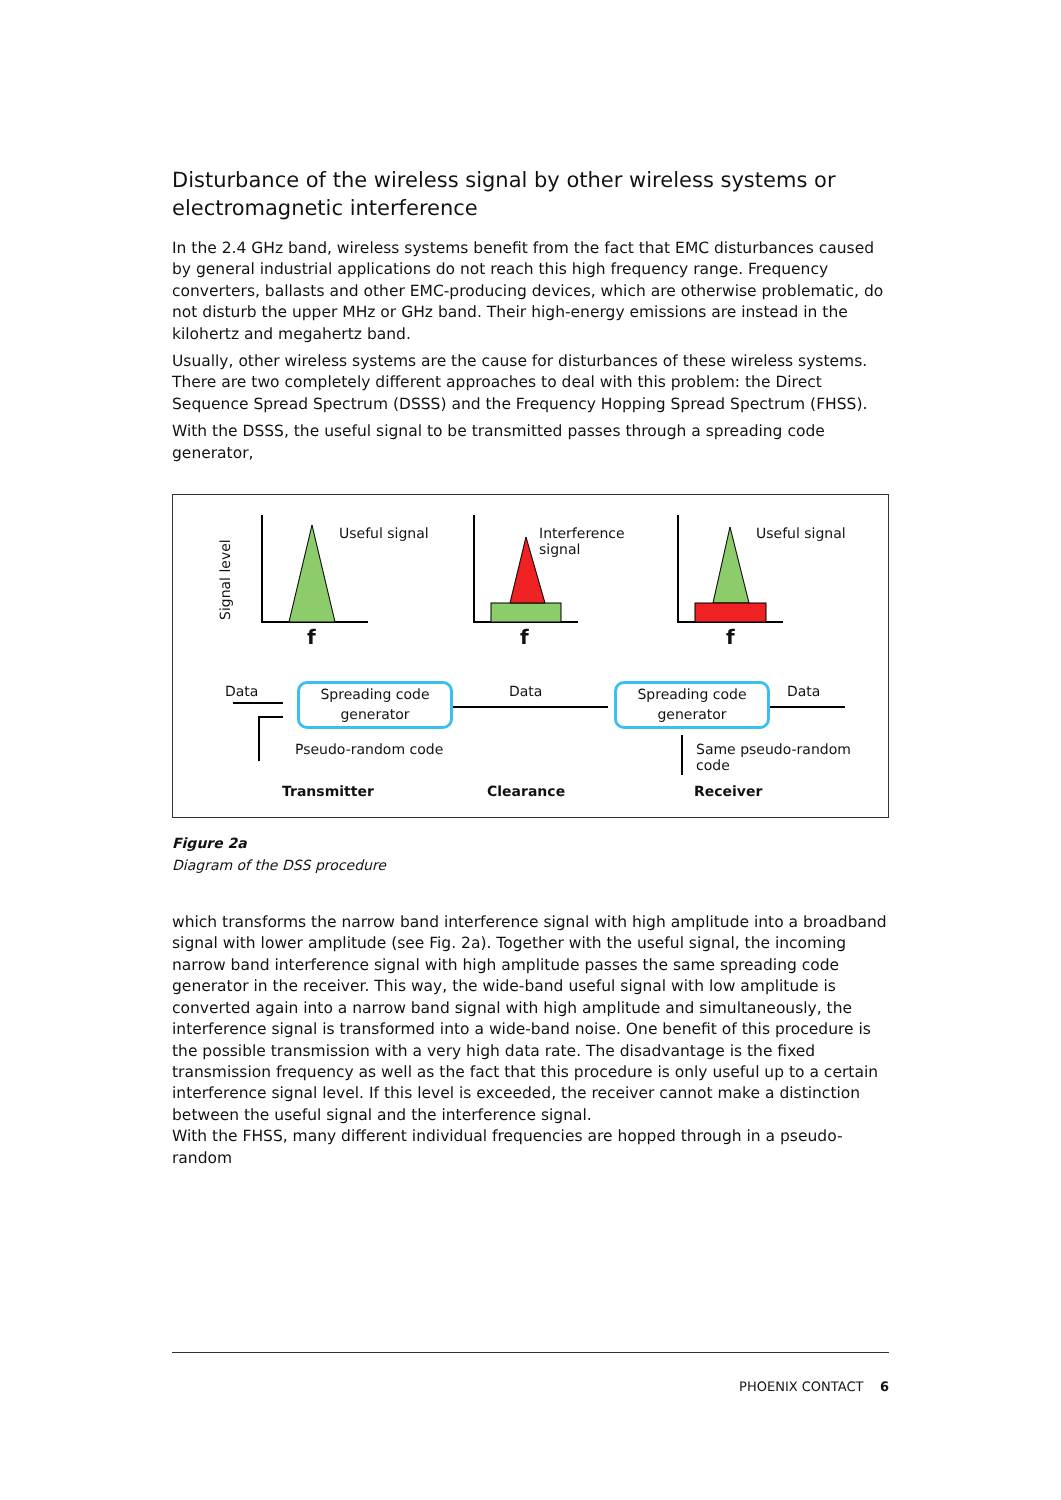Disturbance of the wireless signal by other wireless systems or electromagnetic interference
In the 2.4 GHz band, wireless systems benefit from the fact that EMC disturbances caused by general industrial applications do not reach this high frequency range. Frequency converters, ballasts and other EMC-producing devices, which are otherwise problematic, do not disturb the upper MHz or GHz band. Their high-energy emissions are instead in the kilohertz and megahertz band.
Usually, other wireless systems are the cause for disturbances of these wireless systems. There are two completely different approaches to deal with this problem: the Direct Sequence Spread Spectrum (DSSS) and the Frequency Hopping Spread Spectrum (FHSS).
With the DSSS, the useful signal to be transmitted passes through a spreading code generator,
Signal level
Useful signal
Interference
signal
Useful signal
f f f
Data
Spreading code
generator
Data
Spreading code
generator
Data
Pseudo-random code
Same pseudo-random
code
Transmitter Clearance Receiver
Figure 2a
Diagram of the DSS procedure
which transforms the narrow band interference signal with high amplitude into a broadband signal with lower amplitude (see Fig. 2a). Together with the useful signal, the incoming narrow band interference signal with high amplitude passes the same spreading code generator in the receiver. This way, the wide-band useful signal with low amplitude is converted again into a narrow band signal with high amplitude and simultaneously, the interference signal is transformed into a wide-band noise. One benefit of this procedure is the possible transmission with a very high data rate. The disadvantage is the fixed transmission frequency as well as the fact that this procedure is only useful up to a certain interference signal level. If this level is exceeded, the receiver cannot make a distinction between the useful signal and the interference signal.
With the FHSS, many different individual frequencies are hopped through in a pseudo-random
PHOENIX CONTACT 6